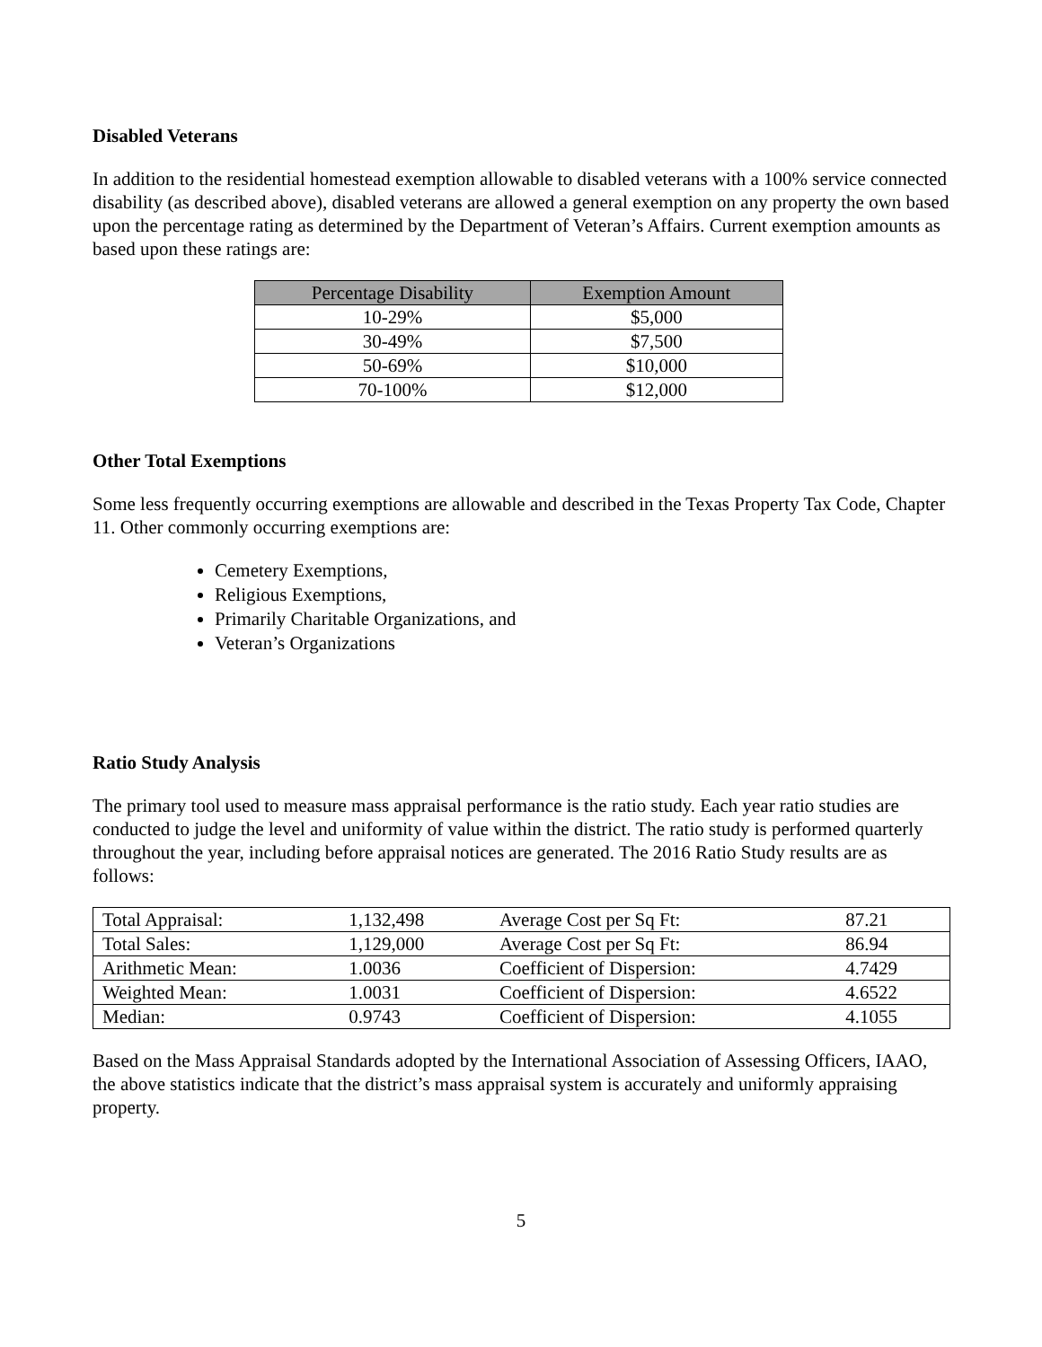Disabled Veterans
In addition to the residential homestead exemption allowable to disabled veterans with a 100% service connected disability (as described above), disabled veterans are allowed a general exemption on any property the own based upon the percentage rating as determined by the Department of Veteran’s Affairs. Current exemption amounts as based upon these ratings are:
| Percentage Disability | Exemption Amount |
| --- | --- |
| 10-29% | $5,000 |
| 30-49% | $7,500 |
| 50-69% | $10,000 |
| 70-100% | $12,000 |
Other Total Exemptions
Some less frequently occurring exemptions are allowable and described in the Texas Property Tax Code, Chapter 11. Other commonly occurring exemptions are:
Cemetery Exemptions,
Religious Exemptions,
Primarily Charitable Organizations, and
Veteran’s Organizations
Ratio Study Analysis
The primary tool used to measure mass appraisal performance is the ratio study. Each year ratio studies are conducted to judge the level and uniformity of value within the district. The ratio study is performed quarterly throughout the year, including before appraisal notices are generated. The 2016 Ratio Study results are as follows:
| Total Appraisal: | 1,132,498 | Average Cost per Sq Ft: | 87.21 |
| Total Sales: | 1,129,000 | Average Cost per Sq Ft: | 86.94 |
| Arithmetic Mean: | 1.0036 | Coefficient of Dispersion: | 4.7429 |
| Weighted Mean: | 1.0031 | Coefficient of Dispersion: | 4.6522 |
| Median: | 0.9743 | Coefficient of Dispersion: | 4.1055 |
Based on the Mass Appraisal Standards adopted by the International Association of Assessing Officers, IAAO, the above statistics indicate that the district’s mass appraisal system is accurately and uniformly appraising property.
5